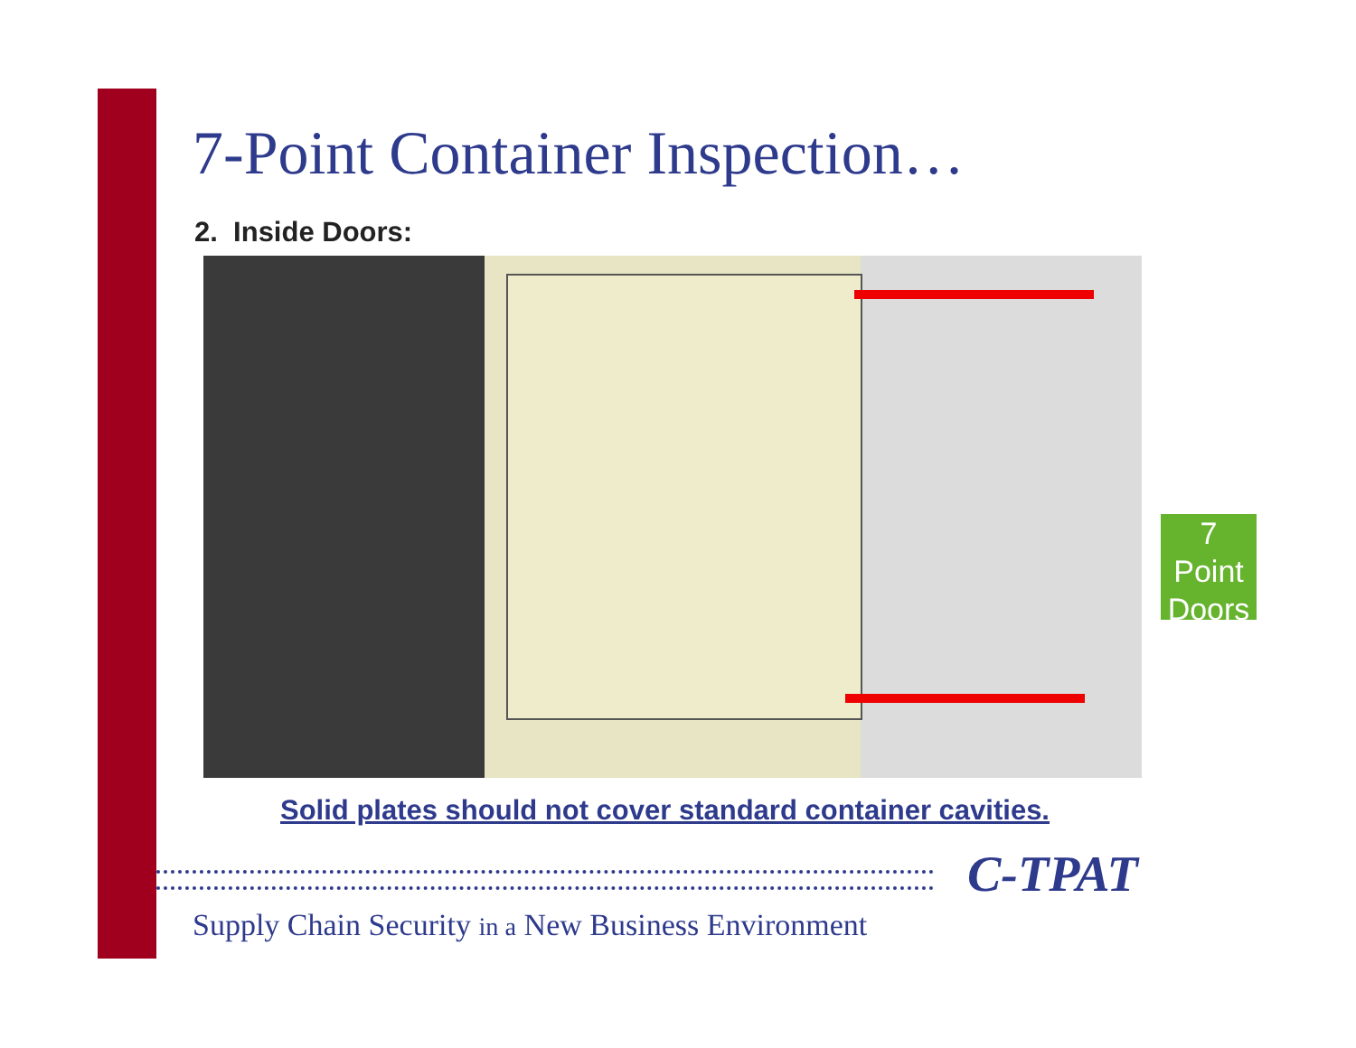7-Point Container Inspection…
2. Inside Doors:
Solid plates should not cover standard container cavities.
7
Point
Doors
C-TPAT
Supply Chain Security in a New Business Environment